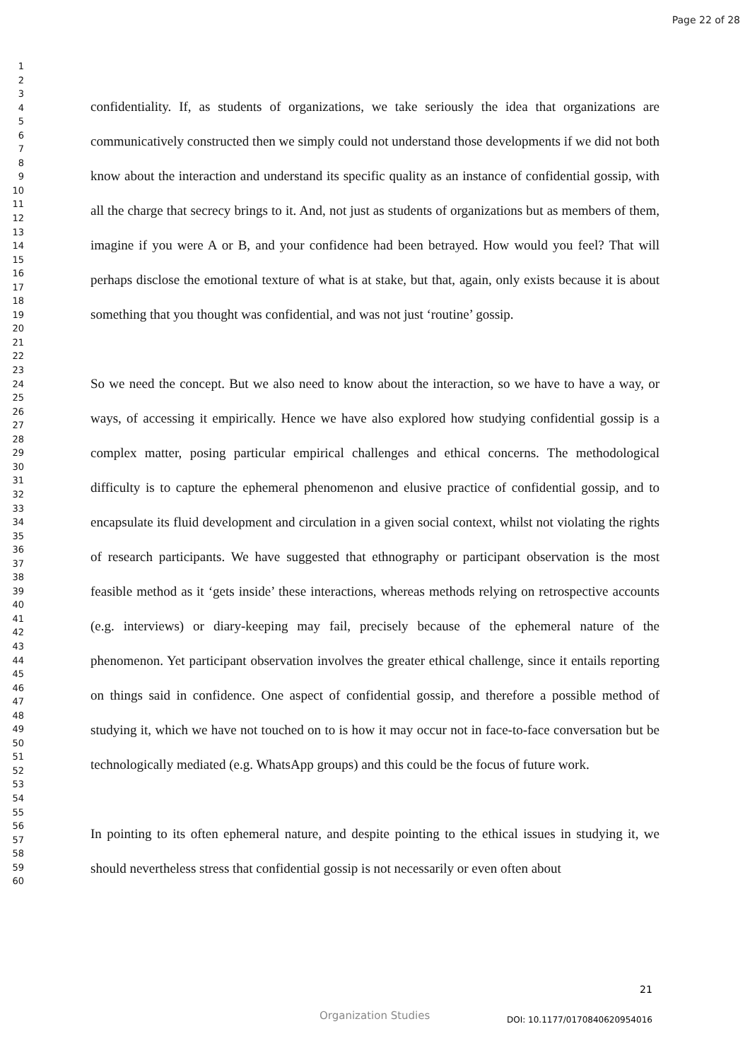Page 22 of 28
1
2
3
4
5
6
7
8
9
10
11
12
13
14
15
16
17
18
19
20
21
22
23
24
25
26
27
28
29
30
31
32
33
34
35
36
37
38
39
40
41
42
43
44
45
46
47
48
49
50
51
52
53
54
55
56
57
58
59
60
confidentiality. If, as students of organizations, we take seriously the idea that organizations are communicatively constructed then we simply could not understand those developments if we did not both know about the interaction and understand its specific quality as an instance of confidential gossip, with all the charge that secrecy brings to it. And, not just as students of organizations but as members of them, imagine if you were A or B, and your confidence had been betrayed. How would you feel? That will perhaps disclose the emotional texture of what is at stake, but that, again, only exists because it is about something that you thought was confidential, and was not just ‘routine’ gossip.
So we need the concept. But we also need to know about the interaction, so we have to have a way, or ways, of accessing it empirically. Hence we have also explored how studying confidential gossip is a complex matter, posing particular empirical challenges and ethical concerns. The methodological difficulty is to capture the ephemeral phenomenon and elusive practice of confidential gossip, and to encapsulate its fluid development and circulation in a given social context, whilst not violating the rights of research participants. We have suggested that ethnography or participant observation is the most feasible method as it ‘gets inside’ these interactions, whereas methods relying on retrospective accounts (e.g. interviews) or diary-keeping may fail, precisely because of the ephemeral nature of the phenomenon. Yet participant observation involves the greater ethical challenge, since it entails reporting on things said in confidence. One aspect of confidential gossip, and therefore a possible method of studying it, which we have not touched on to is how it may occur not in face-to-face conversation but be technologically mediated (e.g. WhatsApp groups) and this could be the focus of future work.
In pointing to its often ephemeral nature, and despite pointing to the ethical issues in studying it, we should nevertheless stress that confidential gossip is not necessarily or even often about
21
Organization Studies DOI: 10.1177/0170840620954016